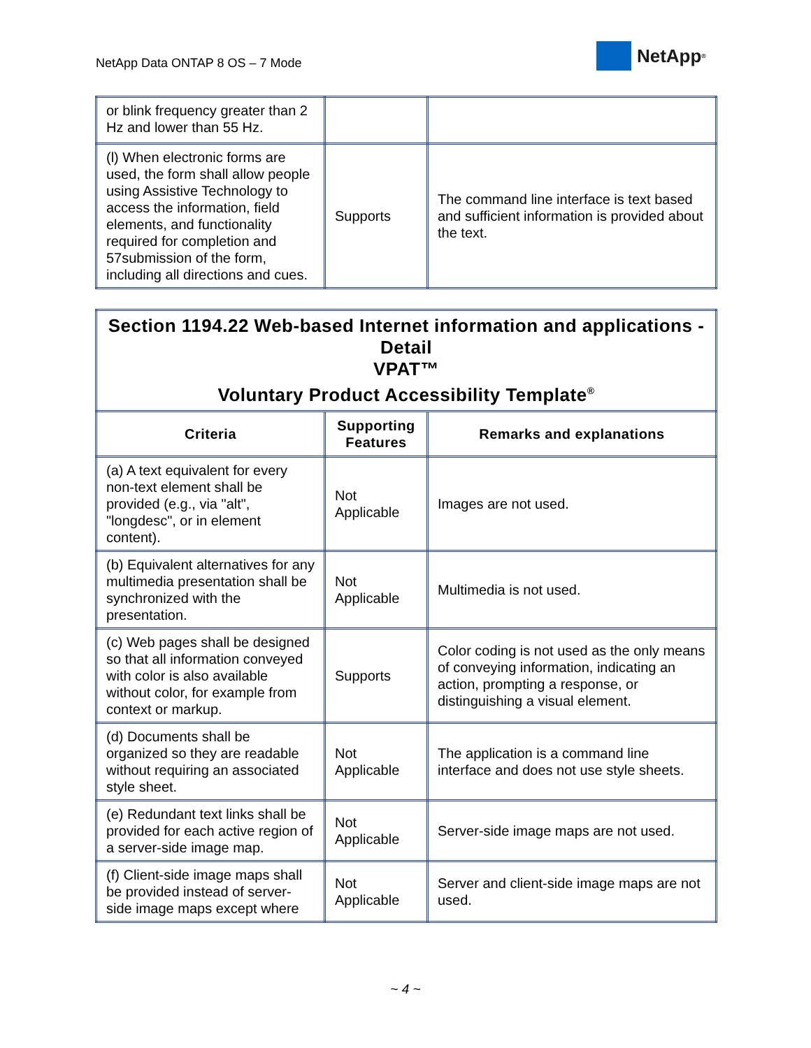NetApp Data ONTAP 8 OS – 7 Mode
NetApp<sup>®</sup>
| or blink frequency greater than 2 Hz and lower than 55 Hz. | | |
| (l) When electronic forms are used, the form shall allow people using Assistive Technology to access the information, field elements, and functionality required for completion and 57submission of the form, including all directions and cues. | Supports | The command line interface is text based and sufficient information is provided about the text. |
| Section 1194.22 Web-based Internet information and applications - Detail VPAT™ Voluntary Product Accessibility Template<sup>®</sup> | | |
| --- | --- | --- |
| Criteria | Supporting Features | Remarks and explanations |
| (a) A text equivalent for every non-text element shall be provided (e.g., via "alt", "longdesc", or in element content). | Not Applicable | Images are not used. |
| (b) Equivalent alternatives for any multimedia presentation shall be synchronized with the presentation. | Not Applicable | Multimedia is not used. |
| (c) Web pages shall be designed so that all information conveyed with color is also available without color, for example from context or markup. | Supports | Color coding is not used as the only means of conveying information, indicating an action, prompting a response, or distinguishing a visual element. |
| (d) Documents shall be organized so they are readable without requiring an associated style sheet. | Not Applicable | The application is a command line interface and does not use style sheets. |
| (e) Redundant text links shall be provided for each active region of a server-side image map. | Not Applicable | Server-side image maps are not used. |
| (f) Client-side image maps shall be provided instead of server-side image maps except where | Not Applicable | Server and client-side image maps are not used. |
~ 4 ~